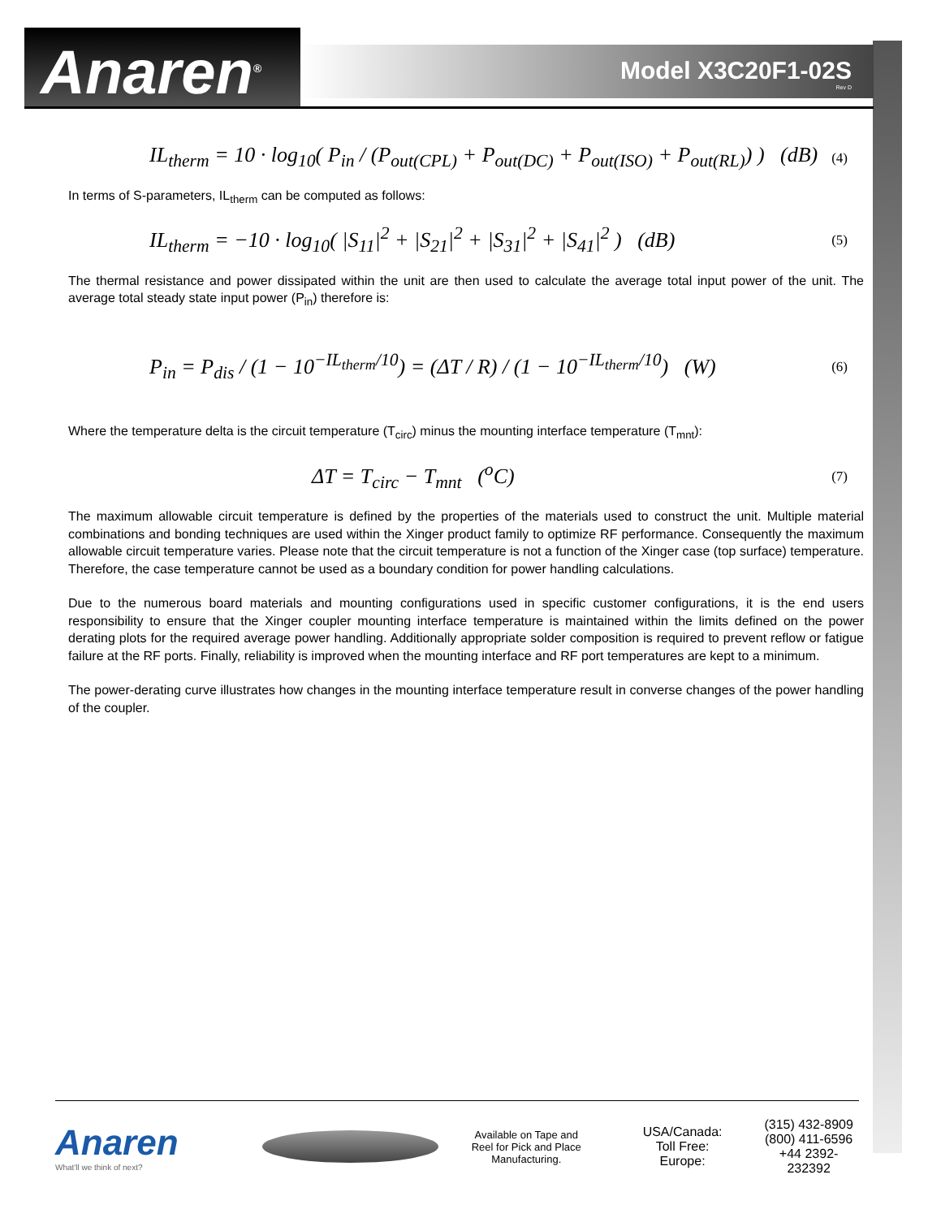Anaren<sup>®</sup> Model X3C20F1-02S
Rev D
IL<sub>therm</sub> = 10 · log<sub>10</sub>( P<sub>in</sub> / (P<sub>out(CPL)</sub> + P<sub>out(DC)</sub> + P<sub>out(ISO)</sub> + P<sub>out(RL)</sub>) ) (dB) (4)
In terms of S-parameters, IL<sub>therm</sub> can be computed as follows:
IL<sub>therm</sub> = −10 · log<sub>10</sub>( |S<sub>11</sub>|<sup>2</sup> + |S<sub>21</sub>|<sup>2</sup> + |S<sub>31</sub>|<sup>2</sup> + |S<sub>41</sub>|<sup>2</sup> ) (dB) (5)
The thermal resistance and power dissipated within the unit are then used to calculate the average total input power of the unit. The average total steady state input power (P<sub>in</sub>) therefore is:
P<sub>in</sub> = P<sub>dis</sub> / (1 − 10<sup>−IL<sub>therm</sub>/10</sup>) = (ΔT / R) / (1 − 10<sup>−IL<sub>therm</sub>/10</sup>) (W) (6)
Where the temperature delta is the circuit temperature (T<sub>circ</sub>) minus the mounting interface temperature (T<sub>mnt</sub>):
ΔT = T<sub>circ</sub> − T<sub>mnt</sub> (<sup>o</sup>C) (7)
The maximum allowable circuit temperature is defined by the properties of the materials used to construct the unit. Multiple material combinations and bonding techniques are used within the Xinger product family to optimize RF performance. Consequently the maximum allowable circuit temperature varies. Please note that the circuit temperature is not a function of the Xinger case (top surface) temperature. Therefore, the case temperature cannot be used as a boundary condition for power handling calculations.
Due to the numerous board materials and mounting configurations used in specific customer configurations, it is the end users responsibility to ensure that the Xinger coupler mounting interface temperature is maintained within the limits defined on the power derating plots for the required average power handling. Additionally appropriate solder composition is required to prevent reflow or fatigue failure at the RF ports. Finally, reliability is improved when the mounting interface and RF port temperatures are kept to a minimum.
The power-derating curve illustrates how changes in the mounting interface temperature result in converse changes of the power handling of the coupler.
Anaren
What'll we think of next?
Available on Tape and Reel for Pick and Place Manufacturing.
USA/Canada:
Toll Free:
Europe:
(315) 432-8909
(800) 411-6596
+44 2392-232392